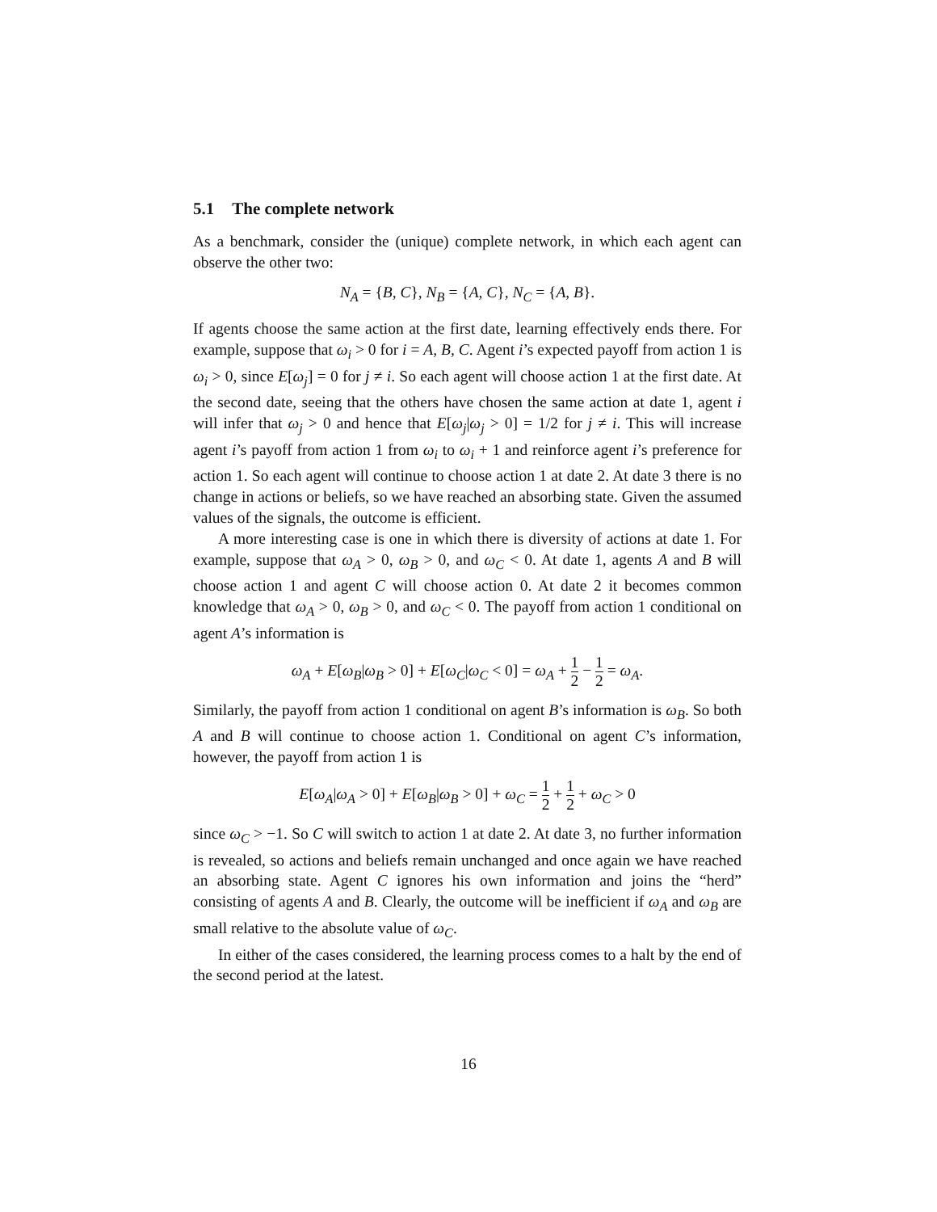5.1 The complete network
As a benchmark, consider the (unique) complete network, in which each agent can observe the other two:
N<sub>A</sub> = {B, C}, N<sub>B</sub> = {A, C}, N<sub>C</sub> = {A, B}.
If agents choose the same action at the first date, learning effectively ends there. For example, suppose that ω<sub>i</sub> > 0 for i = A, B, C. Agent i’s expected payoff from action 1 is ω<sub>i</sub> > 0, since E[ω<sub>j</sub>] = 0 for j ≠ i. So each agent will choose action 1 at the first date. At the second date, seeing that the others have chosen the same action at date 1, agent i will infer that ω<sub>j</sub> > 0 and hence that E[ω<sub>j</sub>|ω<sub>j</sub> > 0] = 1/2 for j ≠ i. This will increase agent i’s payoff from action 1 from ω<sub>i</sub> to ω<sub>i</sub> + 1 and reinforce agent i’s preference for action 1. So each agent will continue to choose action 1 at date 2. At date 3 there is no change in actions or beliefs, so we have reached an absorbing state. Given the assumed values of the signals, the outcome is efficient.
A more interesting case is one in which there is diversity of actions at date 1. For example, suppose that ω<sub>A</sub> > 0, ω<sub>B</sub> > 0, and ω<sub>C</sub> < 0. At date 1, agents A and B will choose action 1 and agent C will choose action 0. At date 2 it becomes common knowledge that ω<sub>A</sub> > 0, ω<sub>B</sub> > 0, and ω<sub>C</sub> < 0. The payoff from action 1 conditional on agent A’s information is
ω<sub>A</sub> + E[ω<sub>B</sub>|ω<sub>B</sub> > 0] + E[ω<sub>C</sub>|ω<sub>C</sub> < 0] = ω<sub>A</sub> + 1 2 − 1 2 = ω<sub>A</sub>.
Similarly, the payoff from action 1 conditional on agent B’s information is ω<sub>B</sub>. So both A and B will continue to choose action 1. Conditional on agent C’s information, however, the payoff from action 1 is
E[ω<sub>A</sub>|ω<sub>A</sub> > 0] + E[ω<sub>B</sub>|ω<sub>B</sub> > 0] + ω<sub>C</sub> = 1 2 + 1 2 + ω<sub>C</sub> > 0
since ω<sub>C</sub> > −1. So C will switch to action 1 at date 2. At date 3, no further information is revealed, so actions and beliefs remain unchanged and once again we have reached an absorbing state. Agent C ignores his own information and joins the “herd” consisting of agents A and B. Clearly, the outcome will be inefficient if ω<sub>A</sub> and ω<sub>B</sub> are small relative to the absolute value of ω<sub>C</sub>.
In either of the cases considered, the learning process comes to a halt by the end of the second period at the latest.
16